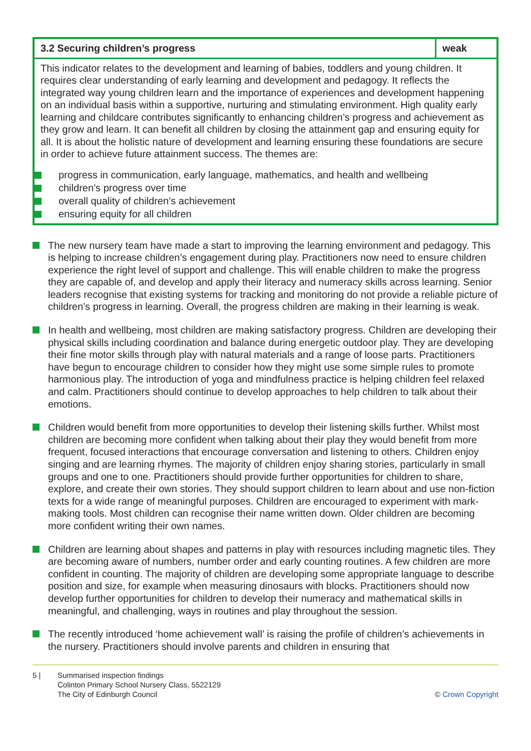| 3.2 Securing children’s progress | weak |
| This indicator relates to the development and learning of babies, toddlers and young children. It requires clear understanding of early learning and development and pedagogy. It reflects the integrated way young children learn and the importance of experiences and development happening on an individual basis within a supportive, nurturing and stimulating environment. High quality early learning and childcare contributes significantly to enhancing children’s progress and achievement as they grow and learn. It can benefit all children by closing the attainment gap and ensuring equity for all. It is about the holistic nature of development and learning ensuring these foundations are secure in order to achieve future attainment success. The themes are: progress in communication, early language, mathematics, and health and wellbeing children’s progress over time overall quality of children’s achievement ensuring equity for all children | |
The new nursery team have made a start to improving the learning environment and pedagogy. This is helping to increase children’s engagement during play. Practitioners now need to ensure children experience the right level of support and challenge. This will enable children to make the progress they are capable of, and develop and apply their literacy and numeracy skills across learning. Senior leaders recognise that existing systems for tracking and monitoring do not provide a reliable picture of children’s progress in learning. Overall, the progress children are making in their learning is weak.
In health and wellbeing, most children are making satisfactory progress. Children are developing their physical skills including coordination and balance during energetic outdoor play. They are developing their fine motor skills through play with natural materials and a range of loose parts. Practitioners have begun to encourage children to consider how they might use some simple rules to promote harmonious play. The introduction of yoga and mindfulness practice is helping children feel relaxed and calm. Practitioners should continue to develop approaches to help children to talk about their emotions.
Children would benefit from more opportunities to develop their listening skills further. Whilst most children are becoming more confident when talking about their play they would benefit from more frequent, focused interactions that encourage conversation and listening to others. Children enjoy singing and are learning rhymes. The majority of children enjoy sharing stories, particularly in small groups and one to one. Practitioners should provide further opportunities for children to share, explore, and create their own stories. They should support children to learn about and use non-fiction texts for a wide range of meaningful purposes. Children are encouraged to experiment with mark-making tools. Most children can recognise their name written down. Older children are becoming more confident writing their own names.
Children are learning about shapes and patterns in play with resources including magnetic tiles. They are becoming aware of numbers, number order and early counting routines. A few children are more confident in counting. The majority of children are developing some appropriate language to describe position and size, for example when measuring dinosaurs with blocks. Practitioners should now develop further opportunities for children to develop their numeracy and mathematical skills in meaningful, and challenging, ways in routines and play throughout the session.
The recently introduced ‘home achievement wall’ is raising the profile of children’s achievements in the nursery. Practitioners should involve parents and children in ensuring that
5 | Summarised inspection findings
Colinton Primary School Nursery Class, 5522129
The City of Edinburgh Council
© Crown Copyright